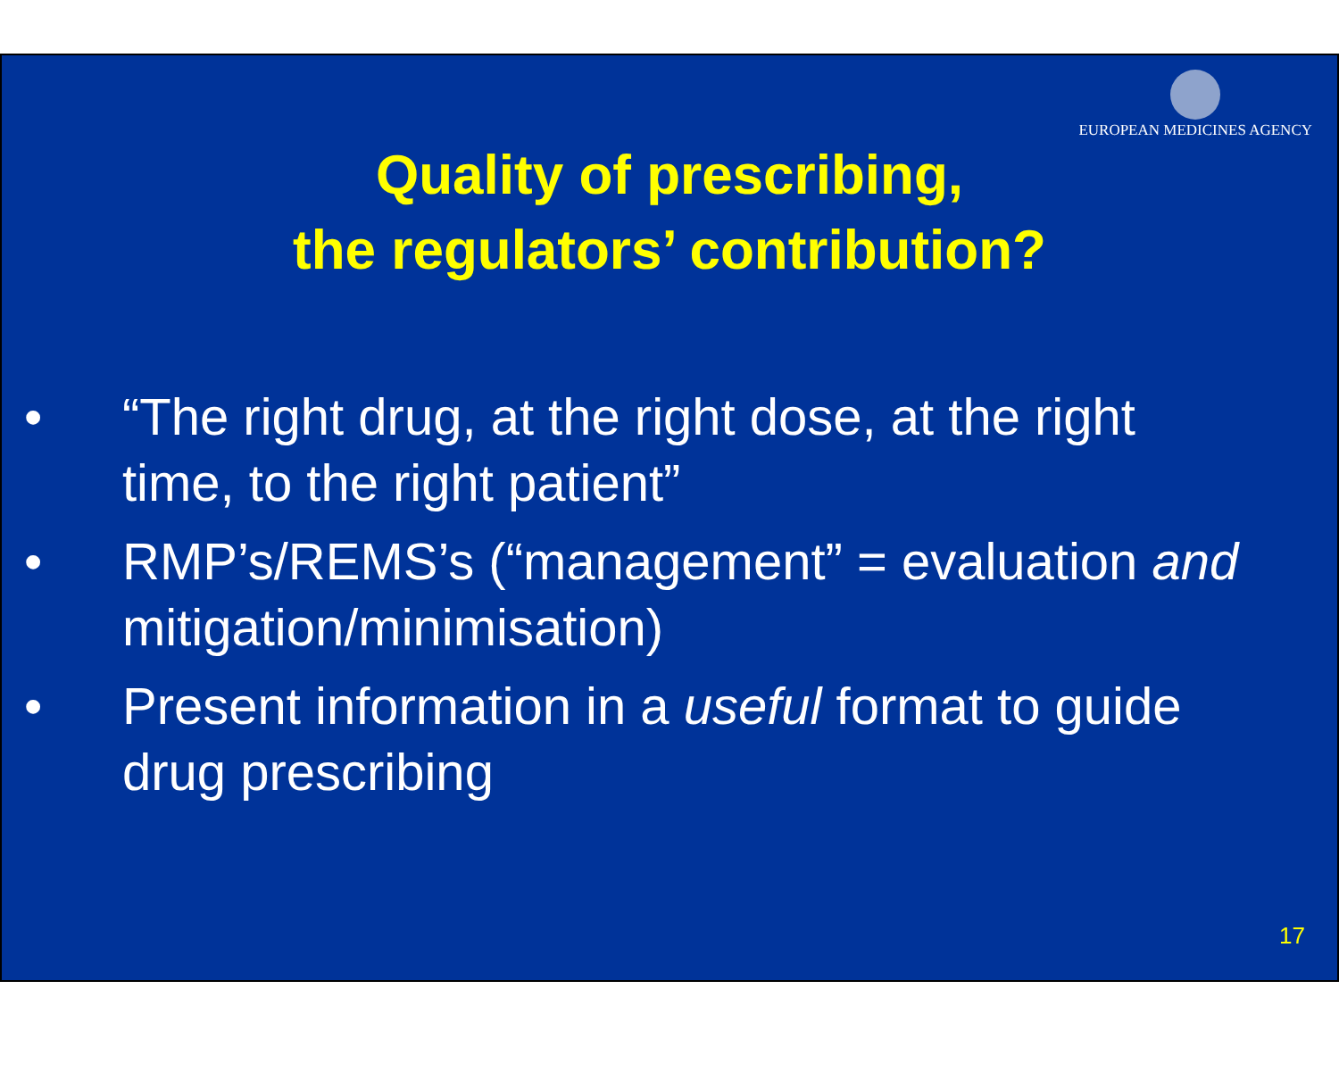EUROPEAN MEDICINES AGENCY
Quality of prescribing,
the regulators’ contribution?
• “The right drug, at the right dose, at the right time, to the right patient”
• RMP’s/REMS’s (“management” = evaluation and mitigation/minimisation)
• Present information in a useful format to guide drug prescribing
17